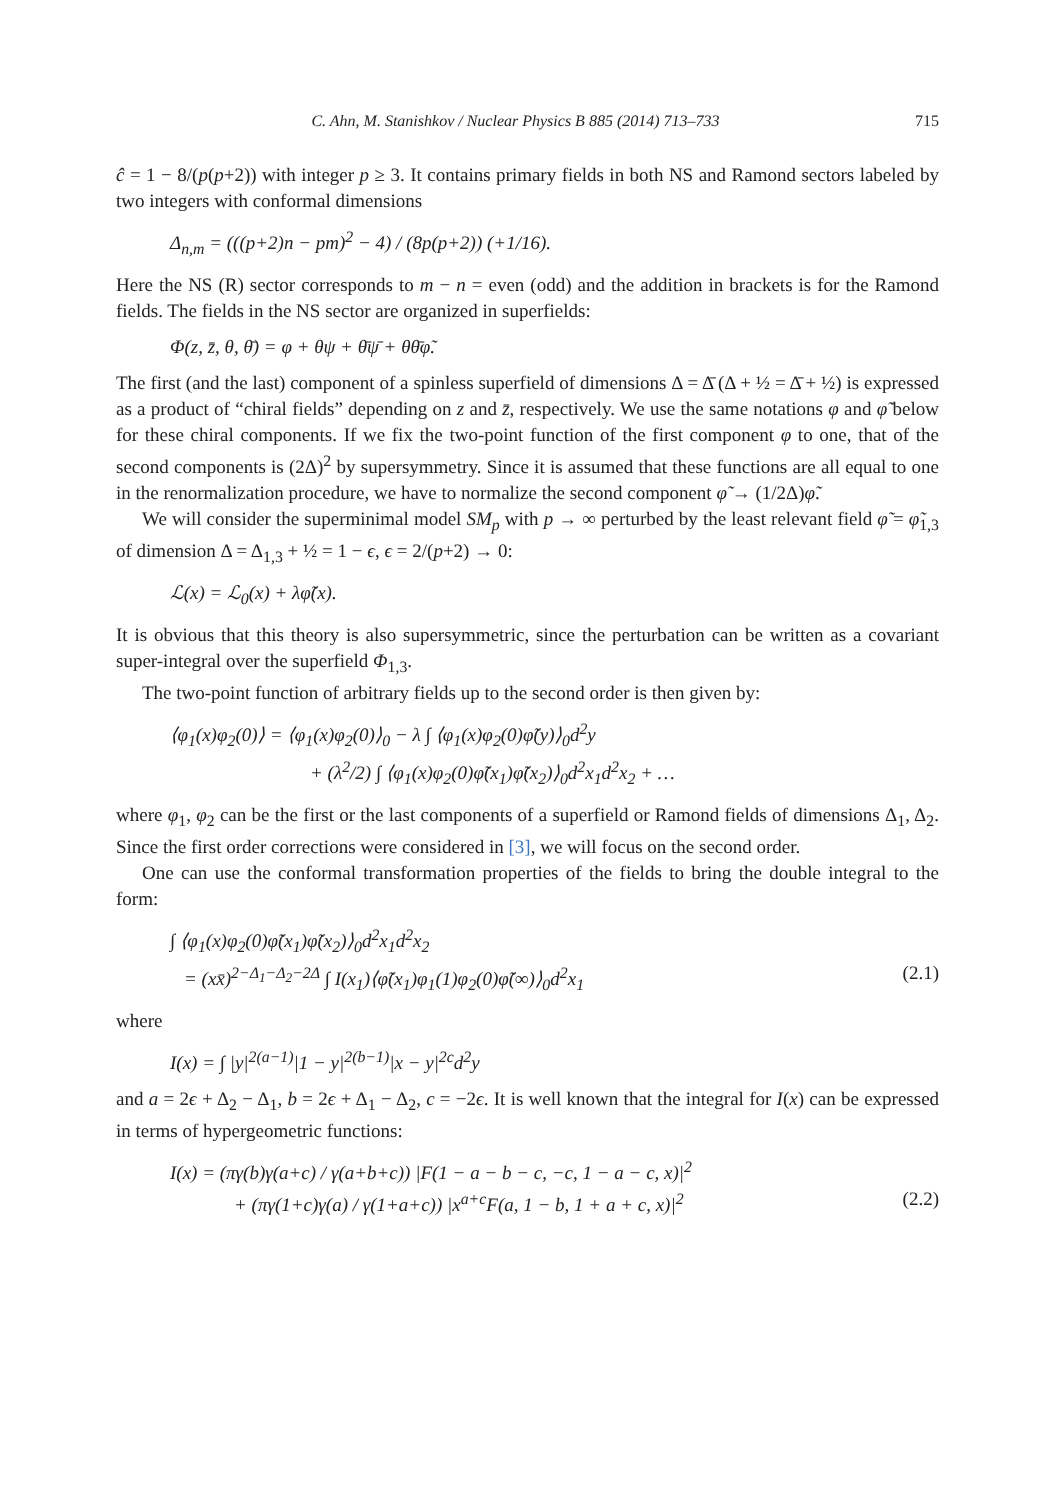C. Ahn, M. Stanishkov / Nuclear Physics B 885 (2014) 713–733 715
ĉ = 1 − 8/(p(p+2)) with integer p ≥ 3. It contains primary fields in both NS and Ramond sectors labeled by two integers with conformal dimensions
Δ<sub>n,m</sub> = (((p+2)n − pm)<sup>2</sup> − 4) / (8p(p+2)) (+1/16).
Here the NS (R) sector corresponds to m − n = even (odd) and the addition in brackets is for the Ramond fields. The fields in the NS sector are organized in superfields:
Φ(z, z̄, θ, θ̄) = φ + θψ + θ̄ψ̄ + θθ̄φ̃.
The first (and the last) component of a spinless superfield of dimensions Δ = Δ̄ (Δ + ½ = Δ̄ + ½) is expressed as a product of “chiral fields” depending on z and z̄, respectively. We use the same notations φ and φ̃ below for these chiral components. If we fix the two-point function of the first component φ to one, that of the second components is (2Δ)<sup>2</sup> by supersymmetry. Since it is assumed that these functions are all equal to one in the renormalization procedure, we have to normalize the second component φ̃ → (1/2Δ)φ̃.
We will consider the superminimal model SM<sub>p</sub> with p → ∞ perturbed by the least relevant field φ̃ = φ̃<sub>1,3</sub> of dimension Δ = Δ<sub>1,3</sub> + ½ = 1 − ϵ, ϵ = 2/(p+2) → 0:
ℒ(x) = ℒ<sub>0</sub>(x) + λφ̃(x).
It is obvious that this theory is also supersymmetric, since the perturbation can be written as a covariant super-integral over the superfield Φ<sub>1,3</sub>.
The two-point function of arbitrary fields up to the second order is then given by:
⟨φ<sub>1</sub>(x)φ<sub>2</sub>(0)⟩ = ⟨φ<sub>1</sub>(x)φ<sub>2</sub>(0)⟩<sub>0</sub> − λ ∫ ⟨φ<sub>1</sub>(x)φ<sub>2</sub>(0)φ̃(y)⟩<sub>0</sub>d<sup>2</sup>y
+ (λ<sup>2</sup>/2) ∫ ⟨φ<sub>1</sub>(x)φ<sub>2</sub>(0)φ̃(x<sub>1</sub>)φ̃(x<sub>2</sub>)⟩<sub>0</sub>d<sup>2</sup>x<sub>1</sub>d<sup>2</sup>x<sub>2</sub> + …
where φ<sub>1</sub>, φ<sub>2</sub> can be the first or the last components of a superfield or Ramond fields of dimensions Δ<sub>1</sub>, Δ<sub>2</sub>. Since the first order corrections were considered in [3], we will focus on the second order.
One can use the conformal transformation properties of the fields to bring the double integral to the form:
∫ ⟨φ<sub>1</sub>(x)φ<sub>2</sub>(0)φ̃(x<sub>1</sub>)φ̃(x<sub>2</sub>)⟩<sub>0</sub>d<sup>2</sup>x<sub>1</sub>d<sup>2</sup>x<sub>2</sub>
= (xx̄)<sup>2−Δ<sub>1</sub>−Δ<sub>2</sub>−2Δ</sup> ∫ I(x<sub>1</sub>)⟨φ̃(x<sub>1</sub>)φ<sub>1</sub>(1)φ<sub>2</sub>(0)φ̃(∞)⟩<sub>0</sub>d<sup>2</sup>x<sub>1</sub> (2.1)
where
I(x) = ∫ |y|<sup>2(a−1)</sup>|1 − y|<sup>2(b−1)</sup>|x − y|<sup>2c</sup>d<sup>2</sup>y
and a = 2ϵ + Δ<sub>2</sub> − Δ<sub>1</sub>, b = 2ϵ + Δ<sub>1</sub> − Δ<sub>2</sub>, c = −2ϵ. It is well known that the integral for I(x) can be expressed in terms of hypergeometric functions:
I(x) = (πγ(b)γ(a+c) / γ(a+b+c)) |F(1 − a − b − c, −c, 1 − a − c, x)|<sup>2</sup>
+ (πγ(1+c)γ(a) / γ(1+a+c)) |x<sup>a+c</sup>F(a, 1 − b, 1 + a + c, x)|<sup>2</sup> (2.2)